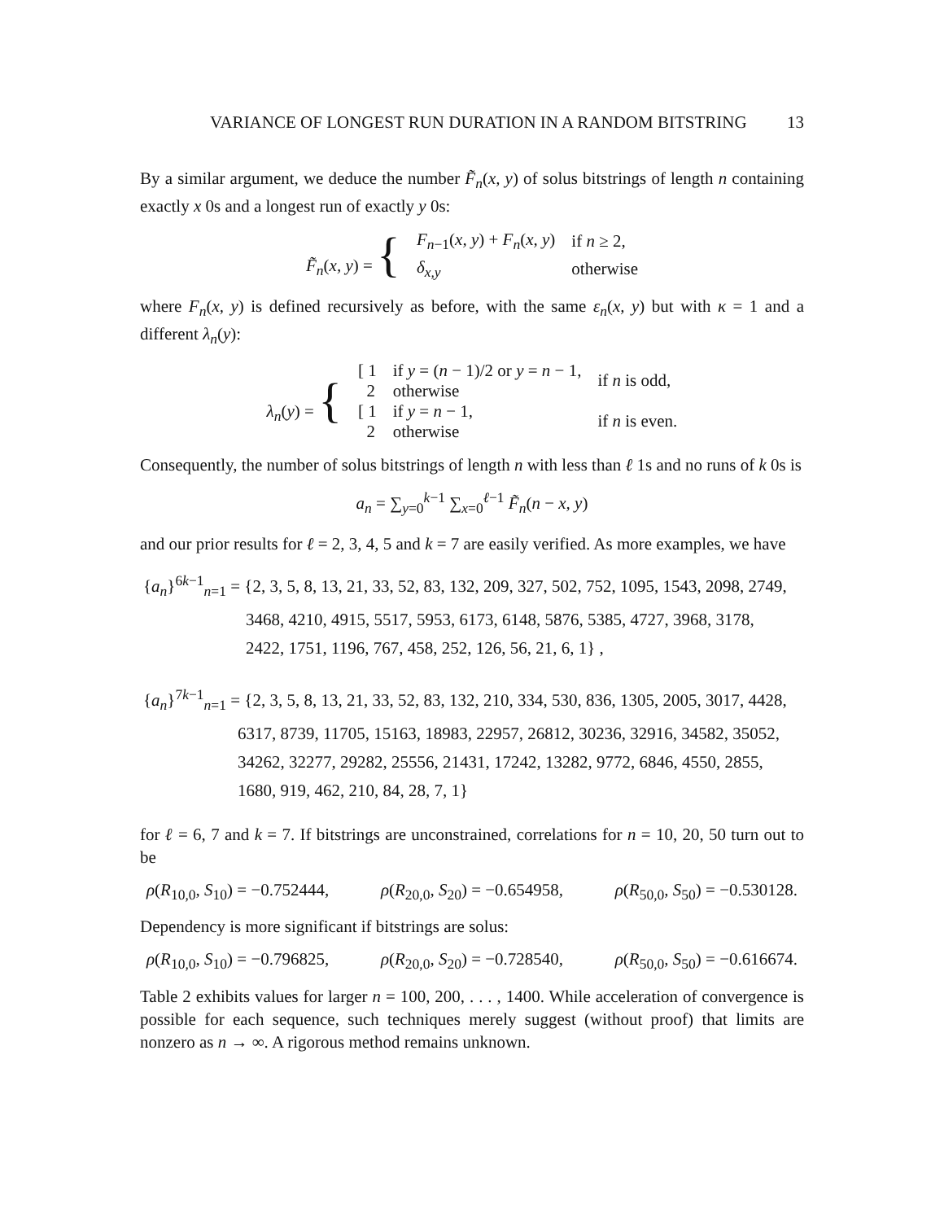VARIANCE OF LONGEST RUN DURATION IN A RANDOM BITSTRING 13
By a similar argument, we deduce the number F̃<sub>n</sub>(x, y) of solus bitstrings of length n containing exactly x 0s and a longest run of exactly y 0s:
| F̃<sub>n</sub> ( x, y ) = { | F<sub>n−1</sub>( x, y ) + F<sub>n</sub> ( x, y ) | if n ≥ 2, |
| | δ<sub>x,y</sub> | otherwise |
where F<sub>n</sub>(x, y) is defined recursively as before, with the same ε<sub>n</sub>(x, y) but with κ = 1 and a different λ<sub>n</sub>(y):
| λ<sub>n</sub> ( y ) = { | [ 1 | if y = ( n − 1)/2 or y = n − 1, | if n is odd, |
| | 2 | otherwise | |
| | [ 1 | if y = n − 1, | if n is even. |
| | 2 | otherwise | |
Consequently, the number of solus bitstrings of length n with less than ℓ 1s and no runs of k 0s is
a<sub>n</sub> = ∑<sub>y=0</sub><sup>k−1</sup> ∑<sub>x=0</sub><sup>ℓ−1</sup> F̃<sub>n</sub>(n − x, y)
and our prior results for ℓ = 2, 3, 4, 5 and k = 7 are easily verified. As more examples, we have
{a<sub>n</sub>}<sup>6k−1</sup><sub>n=1</sub> = {2, 3, 5, 8, 13, 21, 33, 52, 83, 132, 209, 327, 502, 752, 1095, 1543, 2098, 2749,
3468, 4210, 4915, 5517, 5953, 6173, 6148, 5876, 5385, 4727, 3968, 3178,
2422, 1751, 1196, 767, 458, 252, 126, 56, 21, 6, 1} ,
{a<sub>n</sub>}<sup>7k−1</sup><sub>n=1</sub> = {2, 3, 5, 8, 13, 21, 33, 52, 83, 132, 210, 334, 530, 836, 1305, 2005, 3017, 4428,
6317, 8739, 11705, 15163, 18983, 22957, 26812, 30236, 32916, 34582, 35052,
34262, 32277, 29282, 25556, 21431, 17242, 13282, 9772, 6846, 4550, 2855,
1680, 919, 462, 210, 84, 28, 7, 1}
for ℓ = 6, 7 and k = 7. If bitstrings are unconstrained, correlations for n = 10, 20, 50 turn out to be
ρ(R<sub>10,0</sub>, S<sub>10</sub>) = −0.752444, ρ(R<sub>20,0</sub>, S<sub>20</sub>) = −0.654958, ρ(R<sub>50,0</sub>, S<sub>50</sub>) = −0.530128.
Dependency is more significant if bitstrings are solus:
ρ(R<sub>10,0</sub>, S<sub>10</sub>) = −0.796825, ρ(R<sub>20,0</sub>, S<sub>20</sub>) = −0.728540, ρ(R<sub>50,0</sub>, S<sub>50</sub>) = −0.616674.
Table 2 exhibits values for larger n = 100, 200, . . . , 1400. While acceleration of convergence is possible for each sequence, such techniques merely suggest (without proof) that limits are nonzero as n → ∞. A rigorous method remains unknown.